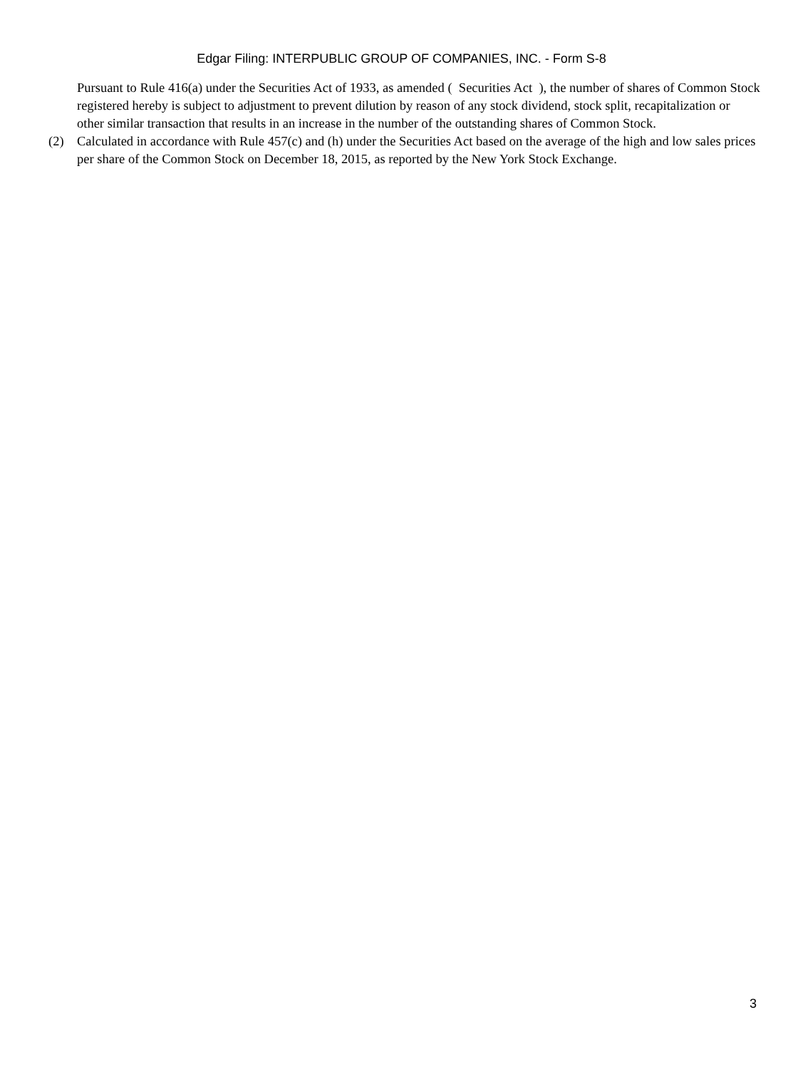Edgar Filing: INTERPUBLIC GROUP OF COMPANIES, INC. - Form S-8
Pursuant to Rule 416(a) under the Securities Act of 1933, as amended ( Securities Act ), the number of shares of Common Stock registered hereby is subject to adjustment to prevent dilution by reason of any stock dividend, stock split, recapitalization or other similar transaction that results in an increase in the number of the outstanding shares of Common Stock.
(2) Calculated in accordance with Rule 457(c) and (h) under the Securities Act based on the average of the high and low sales prices per share of the Common Stock on December 18, 2015, as reported by the New York Stock Exchange.
3